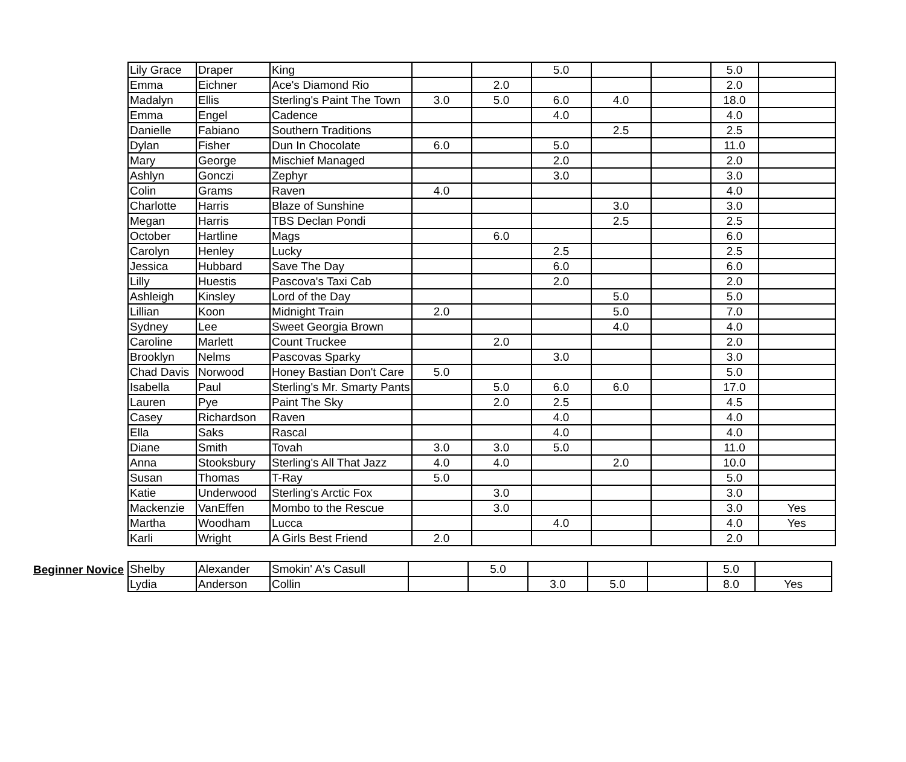| Lily Grace | Draper | King | | | 5.0 | | | 5.0 | |
| Emma | Eichner | Ace's Diamond Rio | | 2.0 | | | | 2.0 | |
| Madalyn | Ellis | Sterling's Paint The Town | 3.0 | 5.0 | 6.0 | 4.0 | | 18.0 | |
| Emma | Engel | Cadence | | | 4.0 | | | 4.0 | |
| Danielle | Fabiano | Southern Traditions | | | | 2.5 | | 2.5 | |
| Dylan | Fisher | Dun In Chocolate | 6.0 | | 5.0 | | | 11.0 | |
| Mary | George | Mischief Managed | | | 2.0 | | | 2.0 | |
| Ashlyn | Gonczi | Zephyr | | | 3.0 | | | 3.0 | |
| Colin | Grams | Raven | 4.0 | | | | | 4.0 | |
| Charlotte | Harris | Blaze of Sunshine | | | | 3.0 | | 3.0 | |
| Megan | Harris | TBS Declan Pondi | | | | 2.5 | | 2.5 | |
| October | Hartline | Mags | | 6.0 | | | | 6.0 | |
| Carolyn | Henley | Lucky | | | 2.5 | | | 2.5 | |
| Jessica | Hubbard | Save The Day | | | 6.0 | | | 6.0 | |
| Lilly | Huestis | Pascova's Taxi Cab | | | 2.0 | | | 2.0 | |
| Ashleigh | Kinsley | Lord of the Day | | | | 5.0 | | 5.0 | |
| Lillian | Koon | Midnight Train | 2.0 | | | 5.0 | | 7.0 | |
| Sydney | Lee | Sweet Georgia Brown | | | | 4.0 | | 4.0 | |
| Caroline | Marlett | Count Truckee | | 2.0 | | | | 2.0 | |
| Brooklyn | Nelms | Pascovas Sparky | | | 3.0 | | | 3.0 | |
| Chad Davis | Norwood | Honey Bastian Don't Care | 5.0 | | | | | 5.0 | |
| Isabella | Paul | Sterling's Mr. Smarty Pants | | 5.0 | 6.0 | 6.0 | | 17.0 | |
| Lauren | Pye | Paint The Sky | | 2.0 | 2.5 | | | 4.5 | |
| Casey | Richardson | Raven | | | 4.0 | | | 4.0 | |
| Ella | Saks | Rascal | | | 4.0 | | | 4.0 | |
| Diane | Smith | Tovah | 3.0 | 3.0 | 5.0 | | | 11.0 | |
| Anna | Stooksbury | Sterling's All That Jazz | 4.0 | 4.0 | | 2.0 | | 10.0 | |
| Susan | Thomas | T-Ray | 5.0 | | | | | 5.0 | |
| Katie | Underwood | Sterling's Arctic Fox | | 3.0 | | | | 3.0 | |
| Mackenzie | VanEffen | Mombo to the Rescue | | 3.0 | | | | 3.0 | Yes |
| Martha | Woodham | Lucca | | | 4.0 | | | 4.0 | Yes |
| Karli | Wright | A Girls Best Friend | 2.0 | | | | | 2.0 | |
Beginner Novice
| Shelby | Alexander | Smokin' A's Casull | | 5.0 | | | | 5.0 | |
| Lydia | Anderson | Collin | | | 3.0 | 5.0 | | 8.0 | Yes |